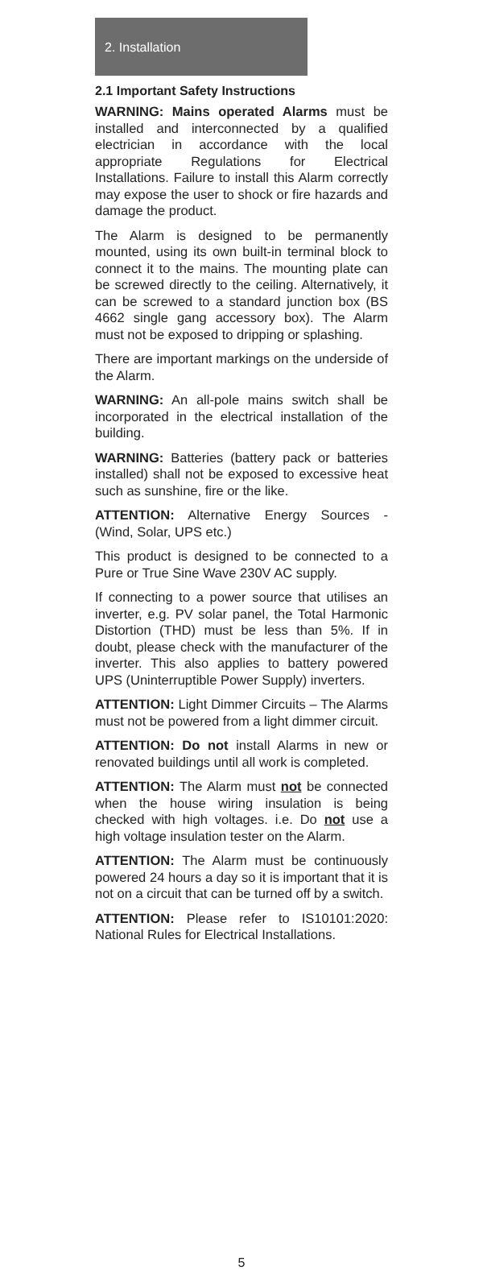2. Installation
2.1 Important Safety Instructions
WARNING: Mains operated Alarms must be installed and interconnected by a qualified electrician in accordance with the local appropriate Regulations for Electrical Installations. Failure to install this Alarm correctly may expose the user to shock or fire hazards and damage the product.
The Alarm is designed to be permanently mounted, using its own built-in terminal block to connect it to the mains. The mounting plate can be screwed directly to the ceiling. Alternatively, it can be screwed to a standard junction box (BS 4662 single gang accessory box). The Alarm must not be exposed to dripping or splashing.
There are important markings on the underside of the Alarm.
WARNING: An all-pole mains switch shall be incorporated in the electrical installation of the building.
WARNING: Batteries (battery pack or batteries installed) shall not be exposed to excessive heat such as sunshine, fire or the like.
ATTENTION: Alternative Energy Sources - (Wind, Solar, UPS etc.)
This product is designed to be connected to a Pure or True Sine Wave 230V AC supply.
If connecting to a power source that utilises an inverter, e.g. PV solar panel, the Total Harmonic Distortion (THD) must be less than 5%. If in doubt, please check with the manufacturer of the inverter. This also applies to battery powered UPS (Uninterruptible Power Supply) inverters.
ATTENTION: Light Dimmer Circuits – The Alarms must not be powered from a light dimmer circuit.
ATTENTION: Do not install Alarms in new or renovated buildings until all work is completed.
ATTENTION: The Alarm must not be connected when the house wiring insulation is being checked with high voltages. i.e. Do not use a high voltage insulation tester on the Alarm.
ATTENTION: The Alarm must be continuously powered 24 hours a day so it is important that it is not on a circuit that can be turned off by a switch.
ATTENTION: Please refer to IS10101:2020: National Rules for Electrical Installations.
5